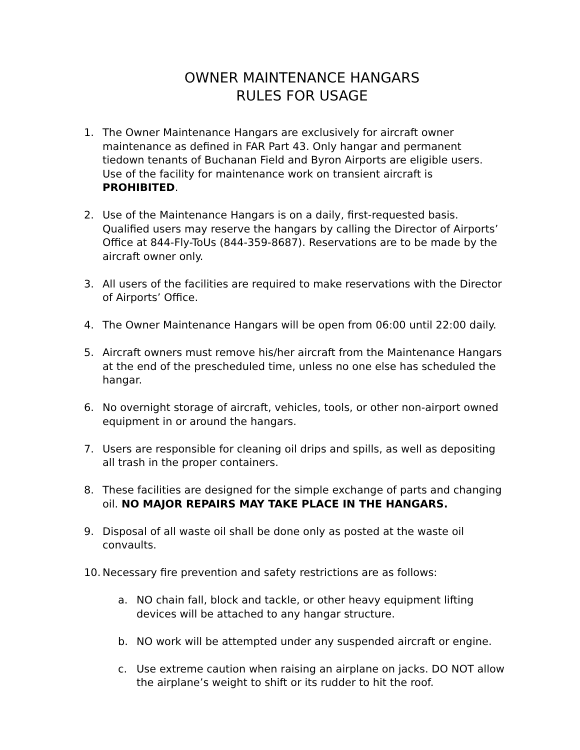OWNER MAINTENANCE HANGARS
RULES FOR USAGE
1. The Owner Maintenance Hangars are exclusively for aircraft owner maintenance as defined in FAR Part 43. Only hangar and permanent tiedown tenants of Buchanan Field and Byron Airports are eligible users. Use of the facility for maintenance work on transient aircraft is PROHIBITED.
2. Use of the Maintenance Hangars is on a daily, first-requested basis. Qualified users may reserve the hangars by calling the Director of Airports’ Office at 844-Fly-ToUs (844-359-8687). Reservations are to be made by the aircraft owner only.
3. All users of the facilities are required to make reservations with the Director of Airports’ Office.
4. The Owner Maintenance Hangars will be open from 06:00 until 22:00 daily.
5. Aircraft owners must remove his/her aircraft from the Maintenance Hangars at the end of the prescheduled time, unless no one else has scheduled the hangar.
6. No overnight storage of aircraft, vehicles, tools, or other non-airport owned equipment in or around the hangars.
7. Users are responsible for cleaning oil drips and spills, as well as depositing all trash in the proper containers.
8. These facilities are designed for the simple exchange of parts and changing oil. NO MAJOR REPAIRS MAY TAKE PLACE IN THE HANGARS.
9. Disposal of all waste oil shall be done only as posted at the waste oil convaults.
10. Necessary fire prevention and safety restrictions are as follows:
a. NO chain fall, block and tackle, or other heavy equipment lifting devices will be attached to any hangar structure.
b. NO work will be attempted under any suspended aircraft or engine.
c. Use extreme caution when raising an airplane on jacks. DO NOT allow the airplane’s weight to shift or its rudder to hit the roof.